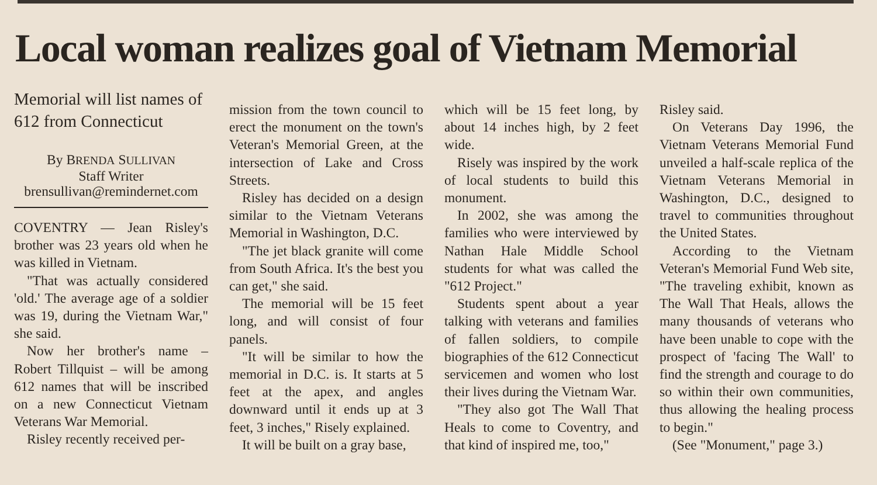Local woman realizes goal of Vietnam Memorial
Memorial will list names of 612 from Connecticut
By BRENDA SULLIVAN
Staff Writer
brensullivan@remindernet.com
COVENTRY — Jean Risley's brother was 23 years old when he was killed in Vietnam.
"That was actually considered 'old.' The average age of a soldier was 19, during the Vietnam War," she said.
Now her brother's name – Robert Tillquist – will be among 612 names that will be inscribed on a new Connecticut Vietnam Veterans War Memorial.
Risley recently received per-
mission from the town council to erect the monument on the town's Veteran's Memorial Green, at the intersection of Lake and Cross Streets.
Risley has decided on a design similar to the Vietnam Veterans Memorial in Washington, D.C.
"The jet black granite will come from South Africa. It's the best you can get," she said.
The memorial will be 15 feet long, and will consist of four panels.
"It will be similar to how the memorial in D.C. is. It starts at 5 feet at the apex, and angles downward until it ends up at 3 feet, 3 inches," Risely explained.
It will be built on a gray base,
which will be 15 feet long, by about 14 inches high, by 2 feet wide.
Risely was inspired by the work of local students to build this monument.
In 2002, she was among the families who were interviewed by Nathan Hale Middle School students for what was called the "612 Project."
Students spent about a year talking with veterans and families of fallen soldiers, to compile biographies of the 612 Connecticut servicemen and women who lost their lives during the Vietnam War.
"They also got The Wall That Heals to come to Coventry, and that kind of inspired me, too,"
Risley said.
On Veterans Day 1996, the Vietnam Veterans Memorial Fund unveiled a half-scale replica of the Vietnam Veterans Memorial in Washington, D.C., designed to travel to communities throughout the United States.
According to the Vietnam Veteran's Memorial Fund Web site, "The traveling exhibit, known as The Wall That Heals, allows the many thousands of veterans who have been unable to cope with the prospect of 'facing The Wall' to find the strength and courage to do so within their own communities, thus allowing the healing process to begin."
(See "Monument," page 3.)